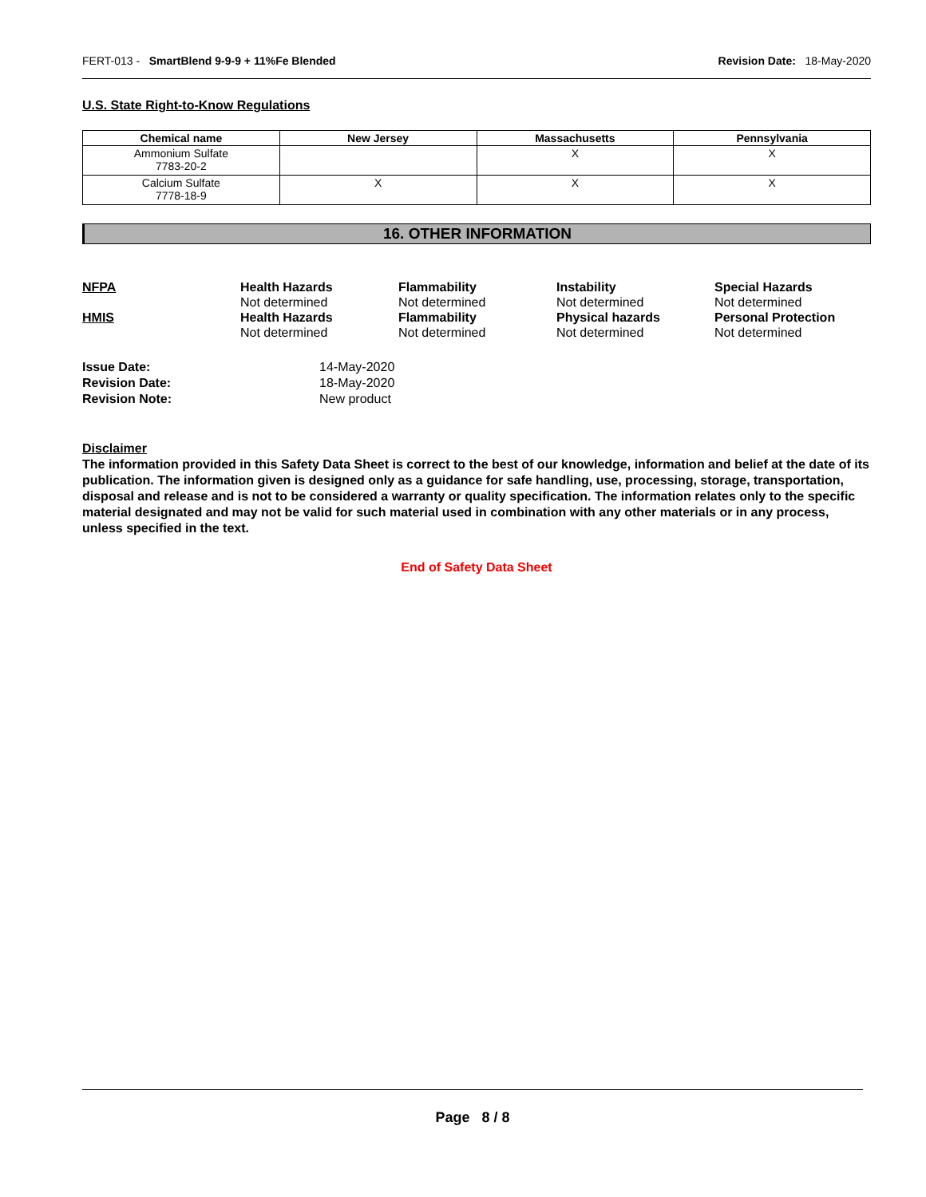FERT-013 - SmartBlend 9-9-9 + 11%Fe Blended Revision Date: 18-May-2020
U.S. State Right-to-Know Regulations
| Chemical name | New Jersey | Massachusetts | Pennsylvania |
| --- | --- | --- | --- |
| Ammonium Sulfate 7783-20-2 | | X | X |
| Calcium Sulfate 7778-18-9 | X | X | X |
16. OTHER INFORMATION
NFPA
Health Hazards
Not determined
Flammability
Not determined
Instability
Not determined
Special Hazards
Not determined
HMIS
Health Hazards
Not determined
Flammability
Not determined
Physical hazards
Not determined
Personal Protection
Not determined
Issue Date:
14-May-2020
Revision Date:
18-May-2020
Revision Note:
New product
Disclaimer
The information provided in this Safety Data Sheet is correct to the best of our knowledge, information and belief at the date of its publication. The information given is designed only as a guidance for safe handling, use, processing, storage, transportation, disposal and release and is not to be considered a warranty or quality specification. The information relates only to the specific material designated and may not be valid for such material used in combination with any other materials or in any process, unless specified in the text.
End of Safety Data Sheet
Page 8 / 8